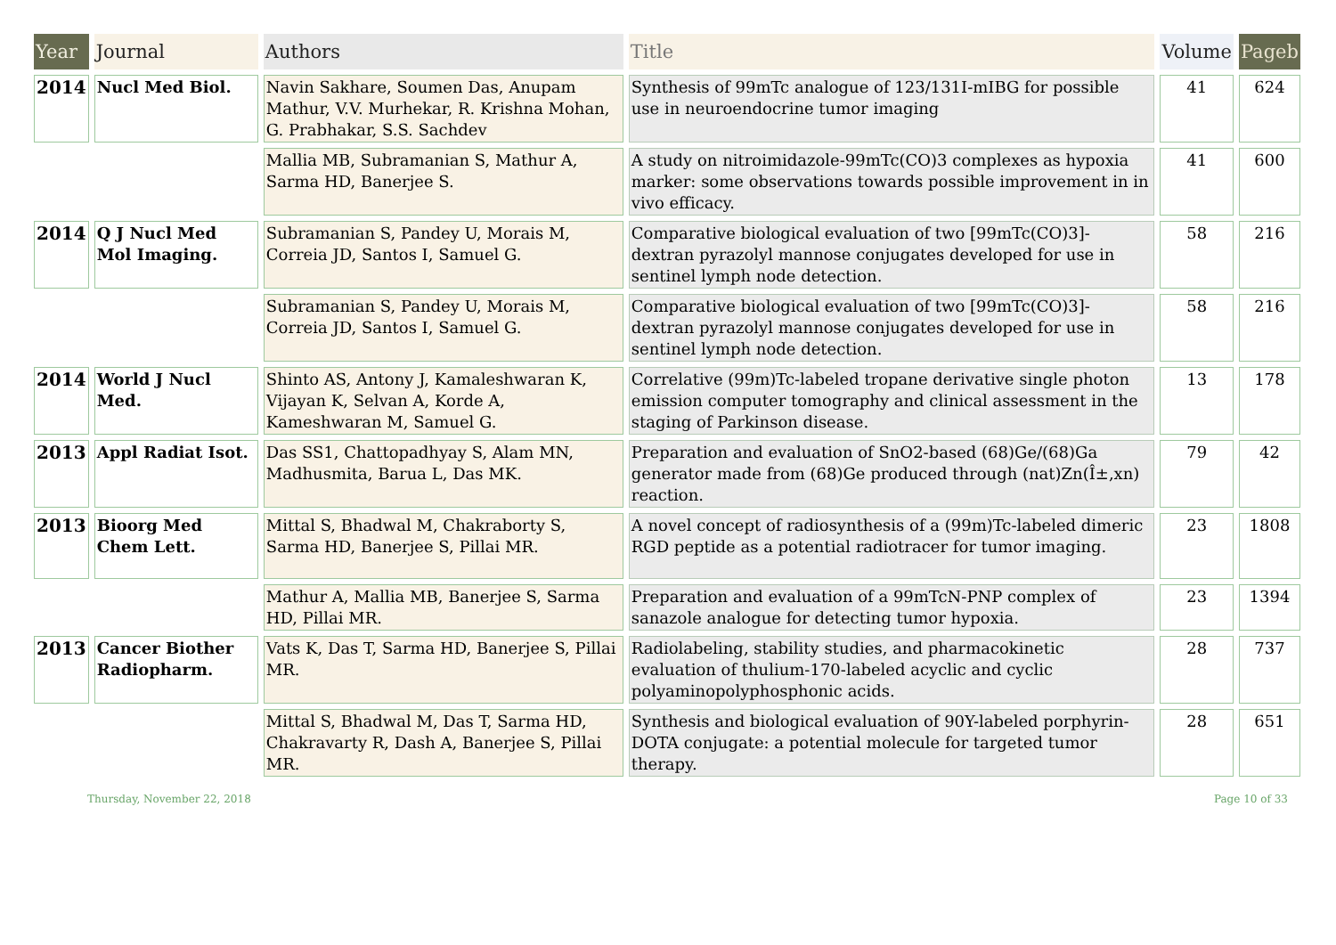| Year | Journal | Authors | Title | Volume | Pageb |
| --- | --- | --- | --- | --- | --- |
| 2014 | Nucl Med Biol. | Navin Sakhare, Soumen Das, Anupam Mathur, V.V. Murhekar, R. Krishna Mohan, G. Prabhakar, S.S. Sachdev | Synthesis of 99mTc analogue of 123/131I-mIBG for possible use in neuroendocrine tumor imaging | 41 | 624 |
| | | Mallia MB, Subramanian S, Mathur A, Sarma HD, Banerjee S. | A study on nitroimidazole-99mTc(CO)3 complexes as hypoxia marker: some observations towards possible improvement in in vivo efficacy. | 41 | 600 |
| 2014 | Q J Nucl Med Mol Imaging. | Subramanian S, Pandey U, Morais M, Correia JD, Santos I, Samuel G. | Comparative biological evaluation of two [99mTc(CO)3]-dextran pyrazolyl mannose conjugates developed for use in sentinel lymph node detection. | 58 | 216 |
| | | Subramanian S, Pandey U, Morais M, Correia JD, Santos I, Samuel G. | Comparative biological evaluation of two [99mTc(CO)3]-dextran pyrazolyl mannose conjugates developed for use in sentinel lymph node detection. | 58 | 216 |
| 2014 | World J Nucl Med. | Shinto AS, Antony J, Kamaleshwaran K, Vijayan K, Selvan A, Korde A, Kameshwaran M, Samuel G. | Correlative (99m)Tc-labeled tropane derivative single photon emission computer tomography and clinical assessment in the staging of Parkinson disease. | 13 | 178 |
| 2013 | Appl Radiat Isot. | Das SS1, Chattopadhyay S, Alam MN, Madhusmita, Barua L, Das MK. | Preparation and evaluation of SnO2-based (68)Ge/(68)Ga generator made from (68)Ge produced through (nat)Zn(Î±,xn) reaction. | 79 | 42 |
| 2013 | Bioorg Med Chem Lett. | Mittal S, Bhadwal M, Chakraborty S, Sarma HD, Banerjee S, Pillai MR. | A novel concept of radiosynthesis of a (99m)Tc-labeled dimeric RGD peptide as a potential radiotracer for tumor imaging. | 23 | 1808 |
| | | Mathur A, Mallia MB, Banerjee S, Sarma HD, Pillai MR. | Preparation and evaluation of a 99mTcN-PNP complex of sanazole analogue for detecting tumor hypoxia. | 23 | 1394 |
| 2013 | Cancer Biother Radiopharm. | Vats K, Das T, Sarma HD, Banerjee S, Pillai MR. | Radiolabeling, stability studies, and pharmacokinetic evaluation of thulium-170-labeled acyclic and cyclic polyaminopolyphosphonic acids. | 28 | 737 |
| | | Mittal S, Bhadwal M, Das T, Sarma HD, Chakravarty R, Dash A, Banerjee S, Pillai MR. | Synthesis and biological evaluation of 90Y-labeled porphyrin-DOTA conjugate: a potential molecule for targeted tumor therapy. | 28 | 651 |
Thursday, November 22, 2018 Page 10 of 33